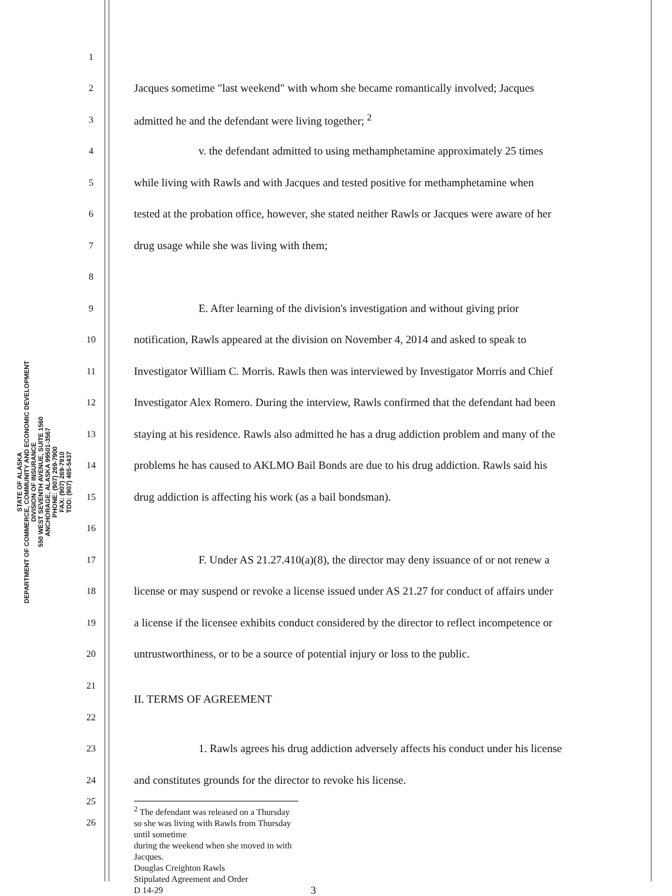STATE OF ALASKA
DEPARTMENT OF COMMERCE, COMMUNITY AND ECONOMIC DEVELOPMENT
DIVISION OF INSURANCE
550 WEST SEVENTH AVENUE, SUITE 1560
ANCHORAGE, ALASKA 99501-3567
PHONE: (907) 269-7900
FAX: (907) 269-7910
TDD: (907) 465-5437
1
2 Jacques sometime "last weekend" with whom she became romantically involved; Jacques
3 admitted he and the defendant were living together; <sup>2</sup>
4 v. the defendant admitted to using methamphetamine approximately 25 times
5 while living with Rawls and with Jacques and tested positive for methamphetamine when
6 tested at the probation office, however, she stated neither Rawls or Jacques were aware of her
7 drug usage while she was living with them;
8
9 E. After learning of the division's investigation and without giving prior
10 notification, Rawls appeared at the division on November 4, 2014 and asked to speak to
11 Investigator William C. Morris. Rawls then was interviewed by Investigator Morris and Chief
12 Investigator Alex Romero. During the interview, Rawls confirmed that the defendant had been
13 staying at his residence. Rawls also admitted he has a drug addiction problem and many of the
14 problems he has caused to AKLMO Bail Bonds are due to his drug addiction. Rawls said his
15 drug addiction is affecting his work (as a bail bondsman).
16
17 F. Under AS 21.27.410(a)(8), the director may deny issuance of or not renew a
18 license or may suspend or revoke a license issued under AS 21.27 for conduct of affairs under
19 a license if the licensee exhibits conduct considered by the director to reflect incompetence or
20 untrustworthiness, or to be a source of potential injury or loss to the public.
21
II. TERMS OF AGREEMENT
22
23 1. Rawls agrees his drug addiction adversely affects his conduct under his license
24 and constitutes grounds for the director to revoke his license.
25
26
<sup>2</sup> The defendant was released on a Thursday so she was living with Rawls from Thursday until sometime
during the weekend when she moved in with Jacques.
Douglas Creighton Rawls
Stipulated Agreement and Order
D 14-29 3